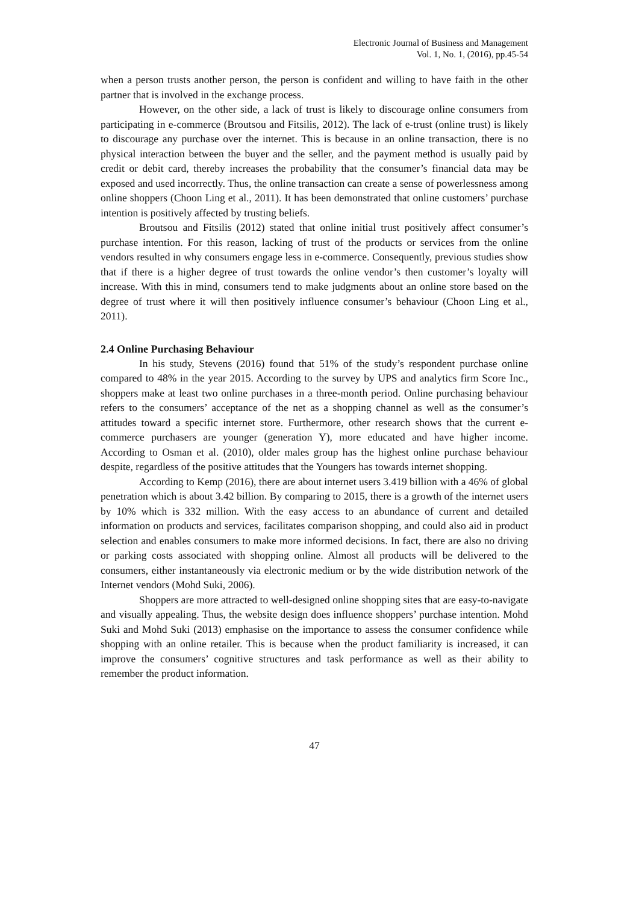Electronic Journal of Business and Management
Vol. 1, No. 1, (2016), pp.45-54
when a person trusts another person, the person is confident and willing to have faith in the other partner that is involved in the exchange process.
However, on the other side, a lack of trust is likely to discourage online consumers from participating in e-commerce (Broutsou and Fitsilis, 2012). The lack of e-trust (online trust) is likely to discourage any purchase over the internet. This is because in an online transaction, there is no physical interaction between the buyer and the seller, and the payment method is usually paid by credit or debit card, thereby increases the probability that the consumer’s financial data may be exposed and used incorrectly. Thus, the online transaction can create a sense of powerlessness among online shoppers (Choon Ling et al., 2011). It has been demonstrated that online customers’ purchase intention is positively affected by trusting beliefs.
Broutsou and Fitsilis (2012) stated that online initial trust positively affect consumer’s purchase intention. For this reason, lacking of trust of the products or services from the online vendors resulted in why consumers engage less in e-commerce. Consequently, previous studies show that if there is a higher degree of trust towards the online vendor’s then customer’s loyalty will increase. With this in mind, consumers tend to make judgments about an online store based on the degree of trust where it will then positively influence consumer’s behaviour (Choon Ling et al., 2011).
2.4 Online Purchasing Behaviour
In his study, Stevens (2016) found that 51% of the study’s respondent purchase online compared to 48% in the year 2015. According to the survey by UPS and analytics firm Score Inc., shoppers make at least two online purchases in a three-month period. Online purchasing behaviour refers to the consumers’ acceptance of the net as a shopping channel as well as the consumer’s attitudes toward a specific internet store. Furthermore, other research shows that the current e-commerce purchasers are younger (generation Y), more educated and have higher income. According to Osman et al. (2010), older males group has the highest online purchase behaviour despite, regardless of the positive attitudes that the Youngers has towards internet shopping.
According to Kemp (2016), there are about internet users 3.419 billion with a 46% of global penetration which is about 3.42 billion. By comparing to 2015, there is a growth of the internet users by 10% which is 332 million. With the easy access to an abundance of current and detailed information on products and services, facilitates comparison shopping, and could also aid in product selection and enables consumers to make more informed decisions. In fact, there are also no driving or parking costs associated with shopping online. Almost all products will be delivered to the consumers, either instantaneously via electronic medium or by the wide distribution network of the Internet vendors (Mohd Suki, 2006).
Shoppers are more attracted to well-designed online shopping sites that are easy-to-navigate and visually appealing. Thus, the website design does influence shoppers’ purchase intention. Mohd Suki and Mohd Suki (2013) emphasise on the importance to assess the consumer confidence while shopping with an online retailer. This is because when the product familiarity is increased, it can improve the consumers’ cognitive structures and task performance as well as their ability to remember the product information.
47